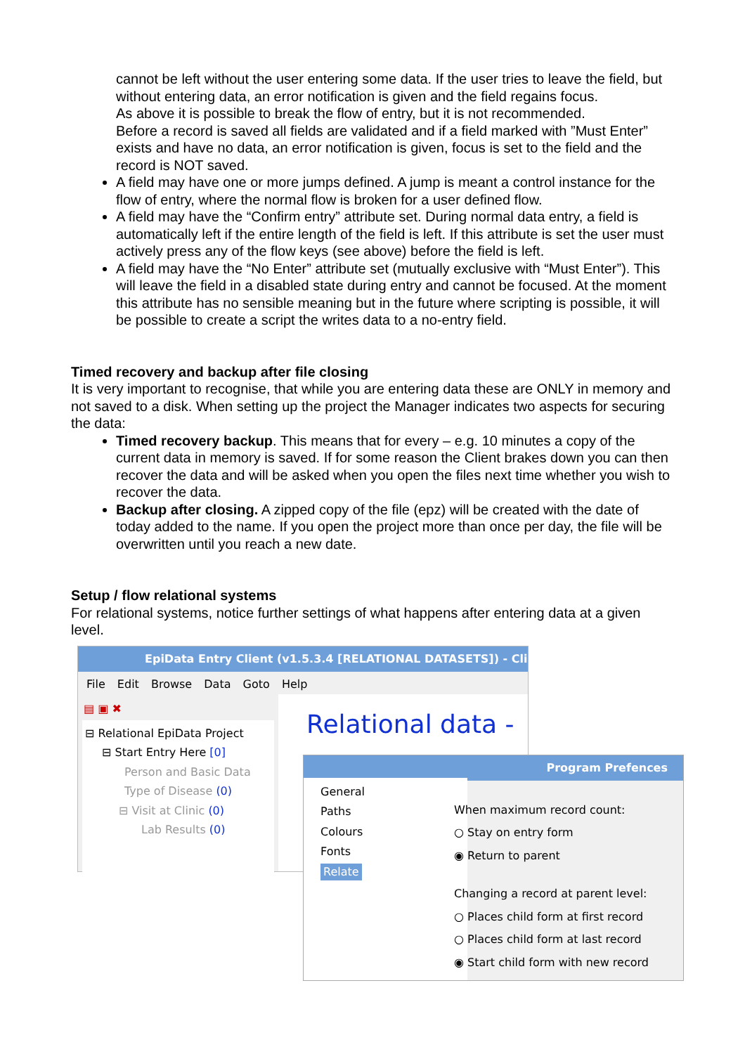cannot be left without the user entering some data. If the user tries to leave the field, but without entering data, an error notification is given and the field regains focus.
As above it is possible to break the flow of entry, but it is not recommended.
Before a record is saved all fields are validated and if a field marked with ”Must Enter” exists and have no data, an error notification is given, focus is set to the field and the record is NOT saved.
A field may have one or more jumps defined. A jump is meant a control instance for the flow of entry, where the normal flow is broken for a user defined flow.
A field may have the “Confirm entry” attribute set. During normal data entry, a field is automatically left if the entire length of the field is left. If this attribute is set the user must actively press any of the flow keys (see above) before the field is left.
A field may have the “No Enter” attribute set (mutually exclusive with “Must Enter”). This will leave the field in a disabled state during entry and cannot be focused. At the moment this attribute has no sensible meaning but in the future where scripting is possible, it will be possible to create a script the writes data to a no-entry field.
Timed recovery and backup after file closing
It is very important to recognise, that while you are entering data these are ONLY in memory and not saved to a disk. When setting up the project the Manager indicates two aspects for securing the data:
Timed recovery backup. This means that for every – e.g. 10 minutes a copy of the current data in memory is saved. If for some reason the Client brakes down you can then recover the data and will be asked when you open the files next time whether you wish to recover the data.
Backup after closing. A zipped copy of the file (epz) will be created with the date of today added to the name. If you open the project more than once per day, the file will be overwritten until you reach a new date.
Setup / flow relational systems
For relational systems, notice further settings of what happens after entering data at a given level.
EpiData Entry Client (v1.5.3.4 [RELATIONAL DATASETS]) - Cli
File Edit Browse Data Goto Help
▤ ▣ ✖
⊟ Relational EpiData Project
⊟ Start Entry Here [0]
Person and Basic Data
Type of Disease (0)
⊟ Visit at Clinic (0)
Lab Results (0)
Relational data -
Program Prefences
General
Paths
Colours
Fonts
Relate
When maximum record count:
○ Stay on entry form
◉ Return to parent
Changing a record at parent level:
○ Places child form at first record
○ Places child form at last record
◉ Start child form with new record